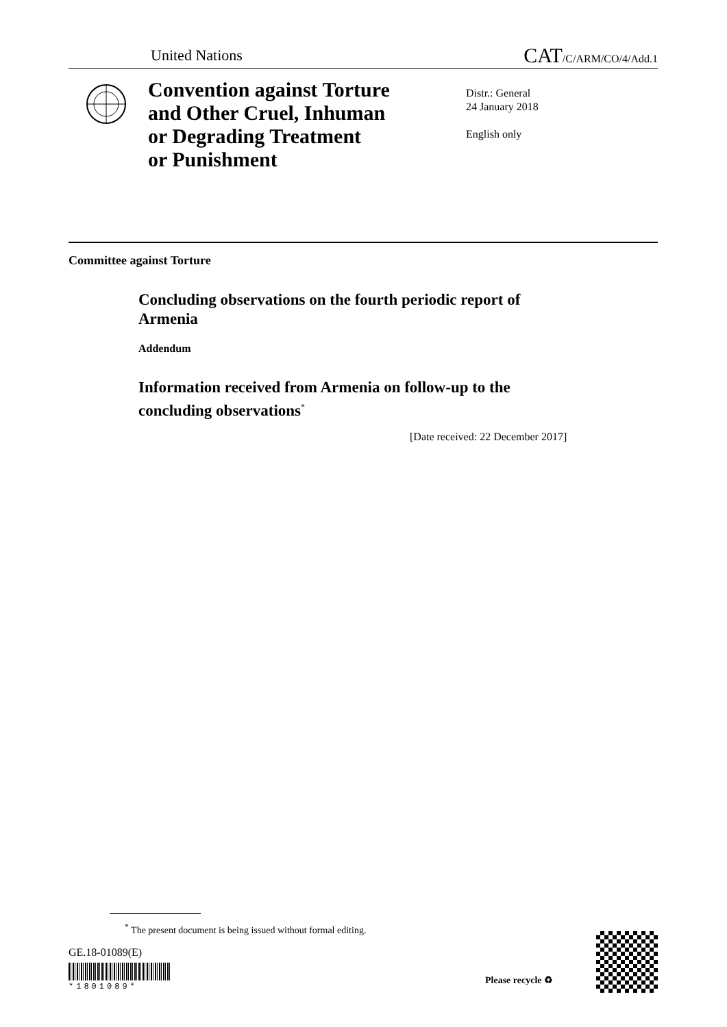United Nations CAT/C/ARM/CO/4/Add.1
Convention against Torture
and Other Cruel, Inhuman
or Degrading Treatment
or Punishment
Distr.: General
24 January 2018
English only
Committee against Torture
Concluding observations on the fourth periodic report of Armenia
Addendum
Information received from Armenia on follow-up to the concluding observations<sup>*</sup>
[Date received: 22 December 2017]
<sup>*</sup> The present document is being issued without formal editing.
GE.18-01089(E)
*1801089*
Please recycle ♻